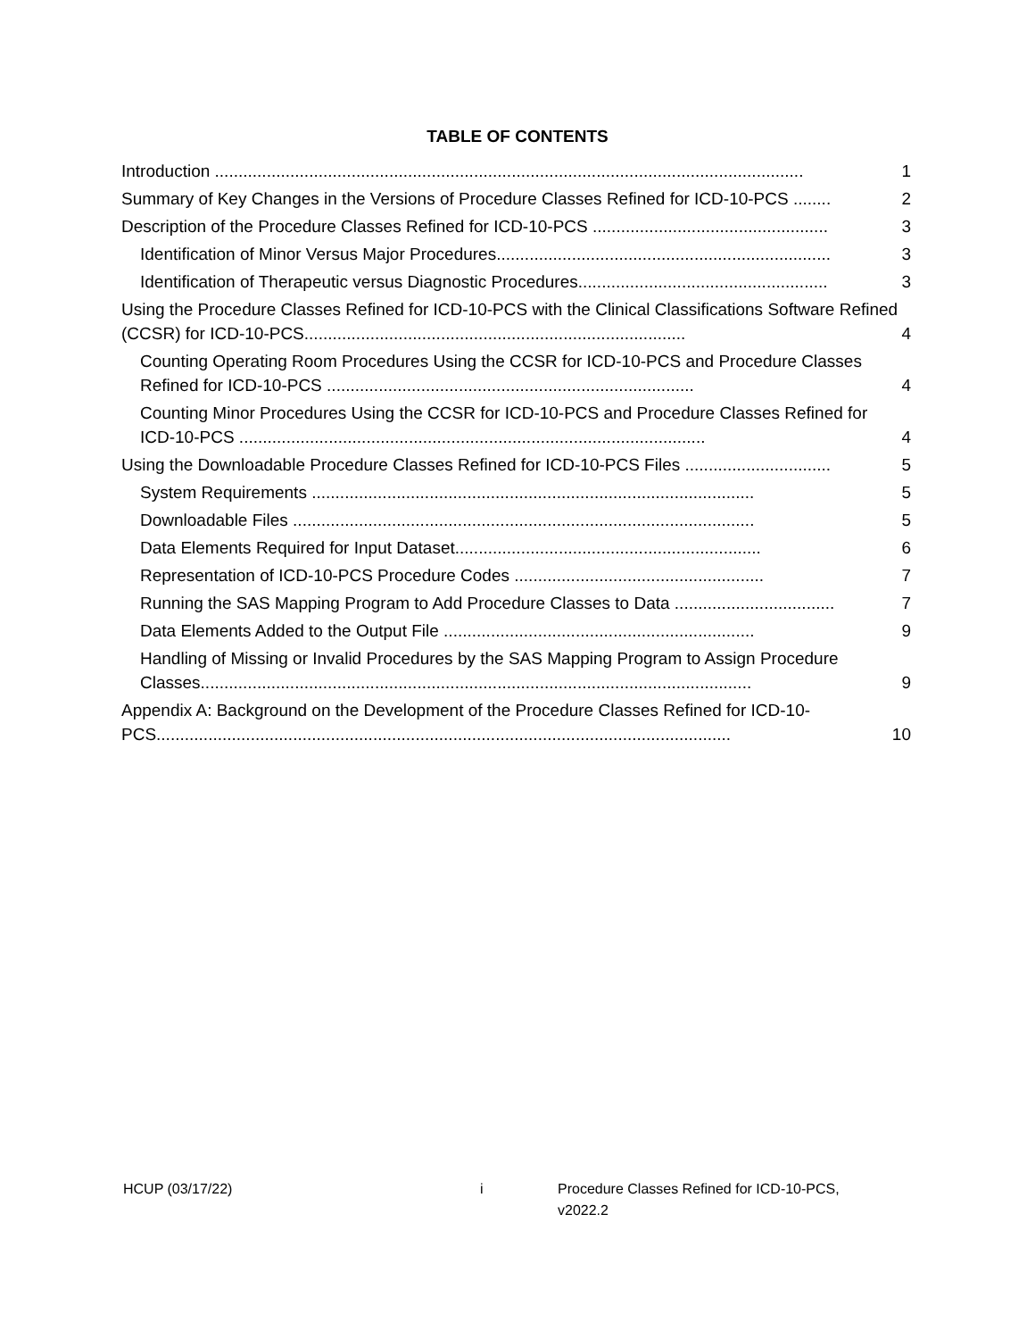TABLE OF CONTENTS
Introduction .............................................................................................................................
1
Summary of Key Changes in the Versions of Procedure Classes Refined for ICD-10-PCS ........
2
Description of the Procedure Classes Refined for ICD-10-PCS ..................................................
3
Identification of Minor Versus Major Procedures.......................................................................
3
Identification of Therapeutic versus Diagnostic Procedures.....................................................
3
Using the Procedure Classes Refined for ICD-10-PCS with the Clinical Classifications Software Refined (CCSR) for ICD-10-PCS.................................................................................
4
Counting Operating Room Procedures Using the CCSR for ICD-10-PCS and Procedure Classes Refined for ICD-10-PCS ..............................................................................
4
Counting Minor Procedures Using the CCSR for ICD-10-PCS and Procedure Classes Refined for ICD-10-PCS ...................................................................................................
4
Using the Downloadable Procedure Classes Refined for ICD-10-PCS Files ...............................
5
System Requirements ..............................................................................................
5
Downloadable Files ..................................................................................................
5
Data Elements Required for Input Dataset.................................................................
6
Representation of ICD-10-PCS Procedure Codes .....................................................
7
Running the SAS Mapping Program to Add Procedure Classes to Data ..................................
7
Data Elements Added to the Output File ..................................................................
9
Handling of Missing or Invalid Procedures by the SAS Mapping Program to Assign Procedure Classes.....................................................................................................................
9
Appendix A: Background on the Development of the Procedure Classes Refined for ICD-10-PCS..........................................................................................................................
10
HCUP (03/17/22) i Procedure Classes Refined for ICD-10-PCS, v2022.2